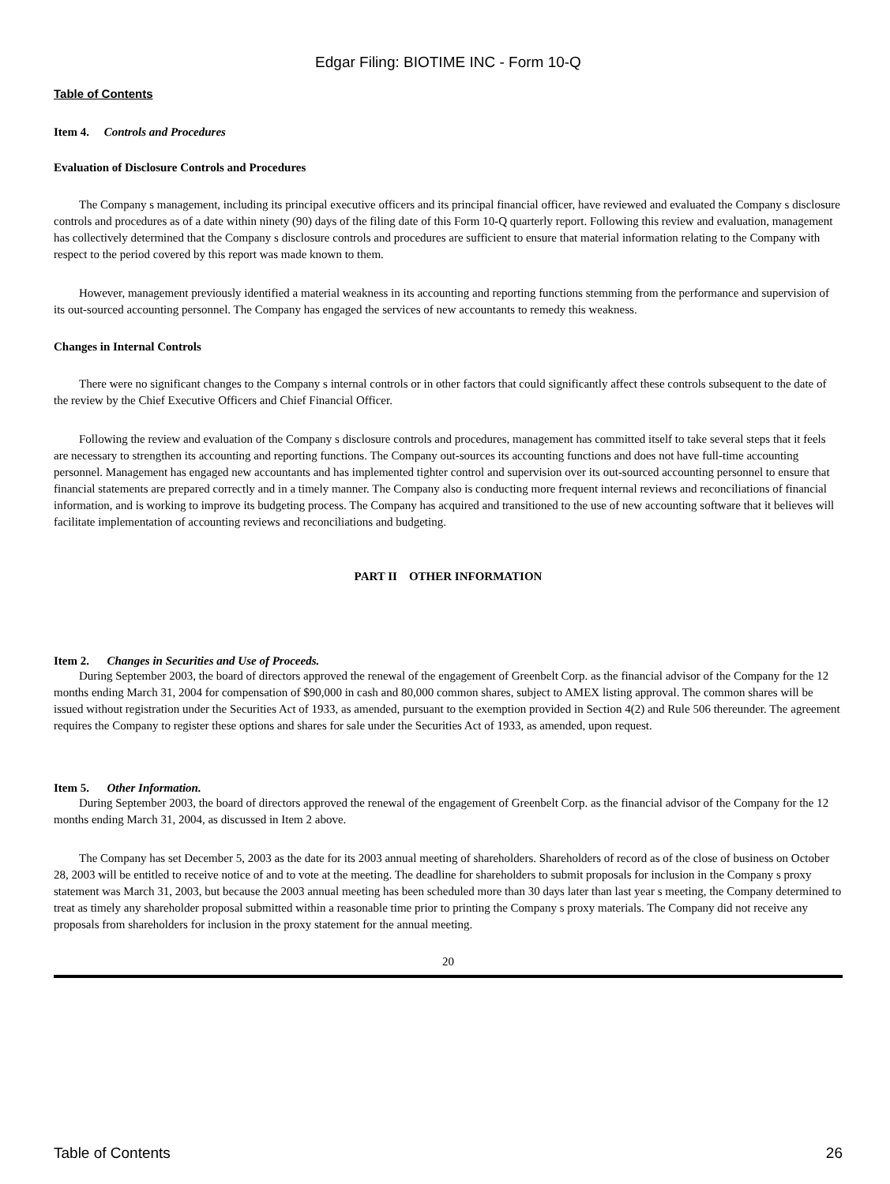Edgar Filing: BIOTIME INC - Form 10-Q
Table of Contents
Item 4. Controls and Procedures
Evaluation of Disclosure Controls and Procedures
The Company s management, including its principal executive officers and its principal financial officer, have reviewed and evaluated the Company s disclosure controls and procedures as of a date within ninety (90) days of the filing date of this Form 10-Q quarterly report. Following this review and evaluation, management has collectively determined that the Company s disclosure controls and procedures are sufficient to ensure that material information relating to the Company with respect to the period covered by this report was made known to them.
However, management previously identified a material weakness in its accounting and reporting functions stemming from the performance and supervision of its out-sourced accounting personnel. The Company has engaged the services of new accountants to remedy this weakness.
Changes in Internal Controls
There were no significant changes to the Company s internal controls or in other factors that could significantly affect these controls subsequent to the date of the review by the Chief Executive Officers and Chief Financial Officer.
Following the review and evaluation of the Company s disclosure controls and procedures, management has committed itself to take several steps that it feels are necessary to strengthen its accounting and reporting functions. The Company out-sources its accounting functions and does not have full-time accounting personnel. Management has engaged new accountants and has implemented tighter control and supervision over its out-sourced accounting personnel to ensure that financial statements are prepared correctly and in a timely manner. The Company also is conducting more frequent internal reviews and reconciliations of financial information, and is working to improve its budgeting process. The Company has acquired and transitioned to the use of new accounting software that it believes will facilitate implementation of accounting reviews and reconciliations and budgeting.
PART II OTHER INFORMATION
Item 2. Changes in Securities and Use of Proceeds.
During September 2003, the board of directors approved the renewal of the engagement of Greenbelt Corp. as the financial advisor of the Company for the 12 months ending March 31, 2004 for compensation of $90,000 in cash and 80,000 common shares, subject to AMEX listing approval. The common shares will be issued without registration under the Securities Act of 1933, as amended, pursuant to the exemption provided in Section 4(2) and Rule 506 thereunder. The agreement requires the Company to register these options and shares for sale under the Securities Act of 1933, as amended, upon request.
Item 5. Other Information.
During September 2003, the board of directors approved the renewal of the engagement of Greenbelt Corp. as the financial advisor of the Company for the 12 months ending March 31, 2004, as discussed in Item 2 above.
The Company has set December 5, 2003 as the date for its 2003 annual meeting of shareholders. Shareholders of record as of the close of business on October 28, 2003 will be entitled to receive notice of and to vote at the meeting. The deadline for shareholders to submit proposals for inclusion in the Company s proxy statement was March 31, 2003, but because the 2003 annual meeting has been scheduled more than 30 days later than last year s meeting, the Company determined to treat as timely any shareholder proposal submitted within a reasonable time prior to printing the Company s proxy materials. The Company did not receive any proposals from shareholders for inclusion in the proxy statement for the annual meeting.
20
Table of Contents 26